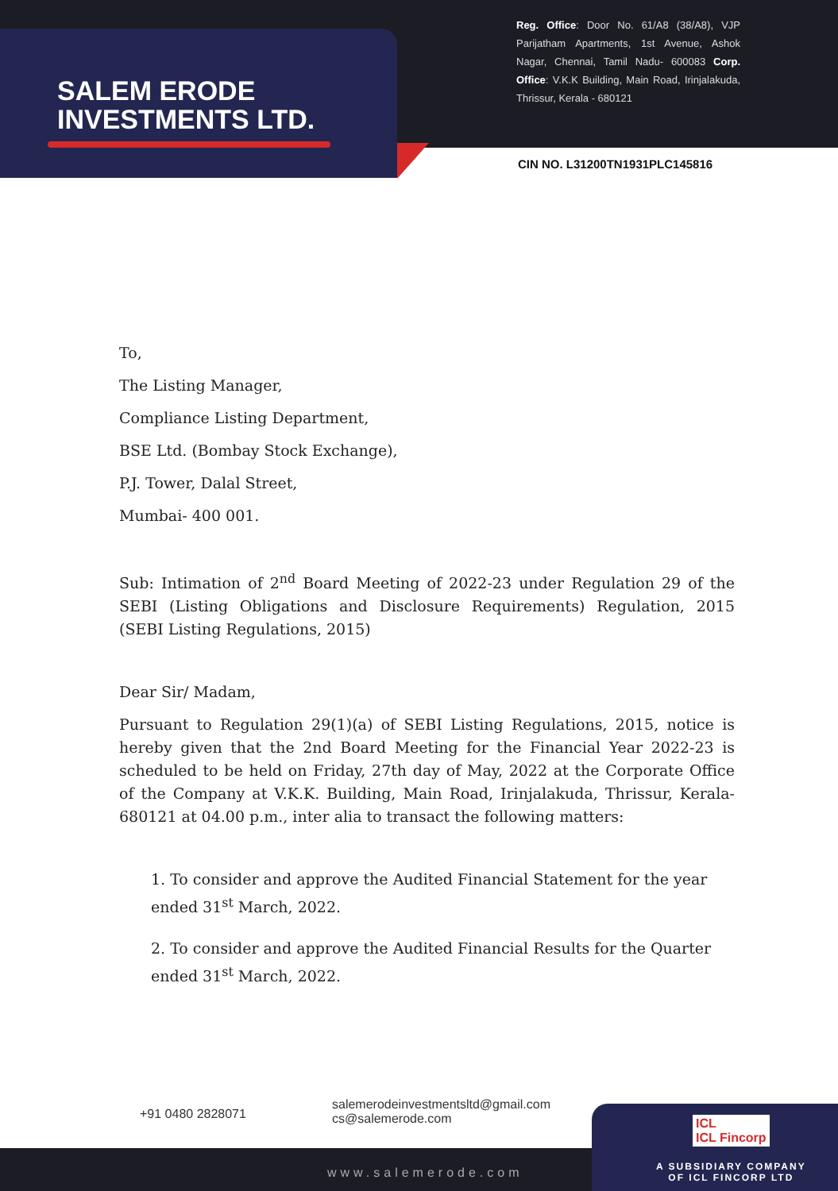SALEM ERODE
INVESTMENTS LTD.
Reg. Office: Door No. 61/A8 (38/A8), VJP Parijatham Apartments, 1st Avenue, Ashok Nagar, Chennai, Tamil Nadu- 600083 Corp. Office: V.K.K Building, Main Road, Irinjalakuda, Thrissur, Kerala - 680121
CIN NO. L31200TN1931PLC145816
To,
The Listing Manager,
Compliance Listing Department,
BSE Ltd. (Bombay Stock Exchange),
P.J. Tower, Dalal Street,
Mumbai- 400 001.
Sub: Intimation of 2<sup>nd</sup> Board Meeting of 2022-23 under Regulation 29 of the SEBI (Listing Obligations and Disclosure Requirements) Regulation, 2015 (SEBI Listing Regulations, 2015)
Dear Sir/ Madam,
Pursuant to Regulation 29(1)(a) of SEBI Listing Regulations, 2015, notice is hereby given that the 2nd Board Meeting for the Financial Year 2022-23 is scheduled to be held on Friday, 27th day of May, 2022 at the Corporate Office of the Company at V.K.K. Building, Main Road, Irinjalakuda, Thrissur, Kerala- 680121 at 04.00 p.m., inter alia to transact the following matters:
1. To consider and approve the Audited Financial Statement for the year ended 31<sup>st</sup> March, 2022.
2. To consider and approve the Audited Financial Results for the Quarter ended 31<sup>st</sup> March, 2022.
+91 0480 2828071
salemerodeinvestmentsltd@gmail.com
cs@salemerode.com
www.salemerode.com
ICL
ICL Fincorp
A SUBSIDIARY COMPANY
OF ICL FINCORP LTD